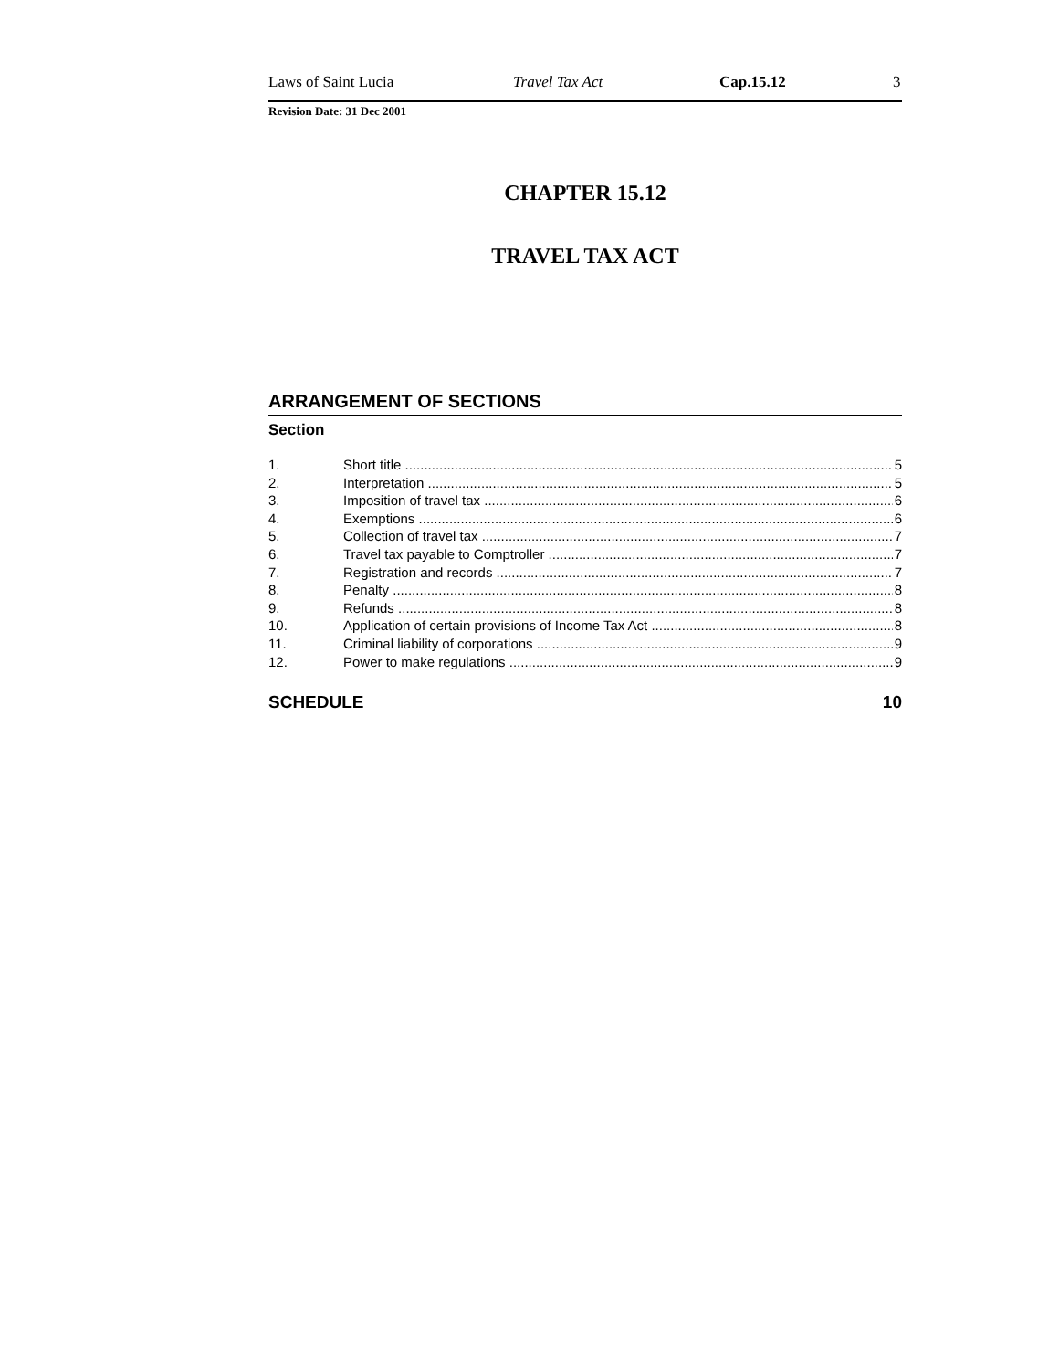Laws of Saint Lucia Travel Tax Act Cap.15.12 3
Revision Date: 31 Dec 2001
CHAPTER 15.12
TRAVEL TAX ACT
ARRANGEMENT OF SECTIONS
Section
1. Short title 5
2. Interpretation 5
3. Imposition of travel tax 6
4. Exemptions 6
5. Collection of travel tax 7
6. Travel tax payable to Comptroller 7
7. Registration and records 7
8. Penalty 8
9. Refunds 8
10. Application of certain provisions of Income Tax Act 8
11. Criminal liability of corporations 9
12. Power to make regulations 9
SCHEDULE 10